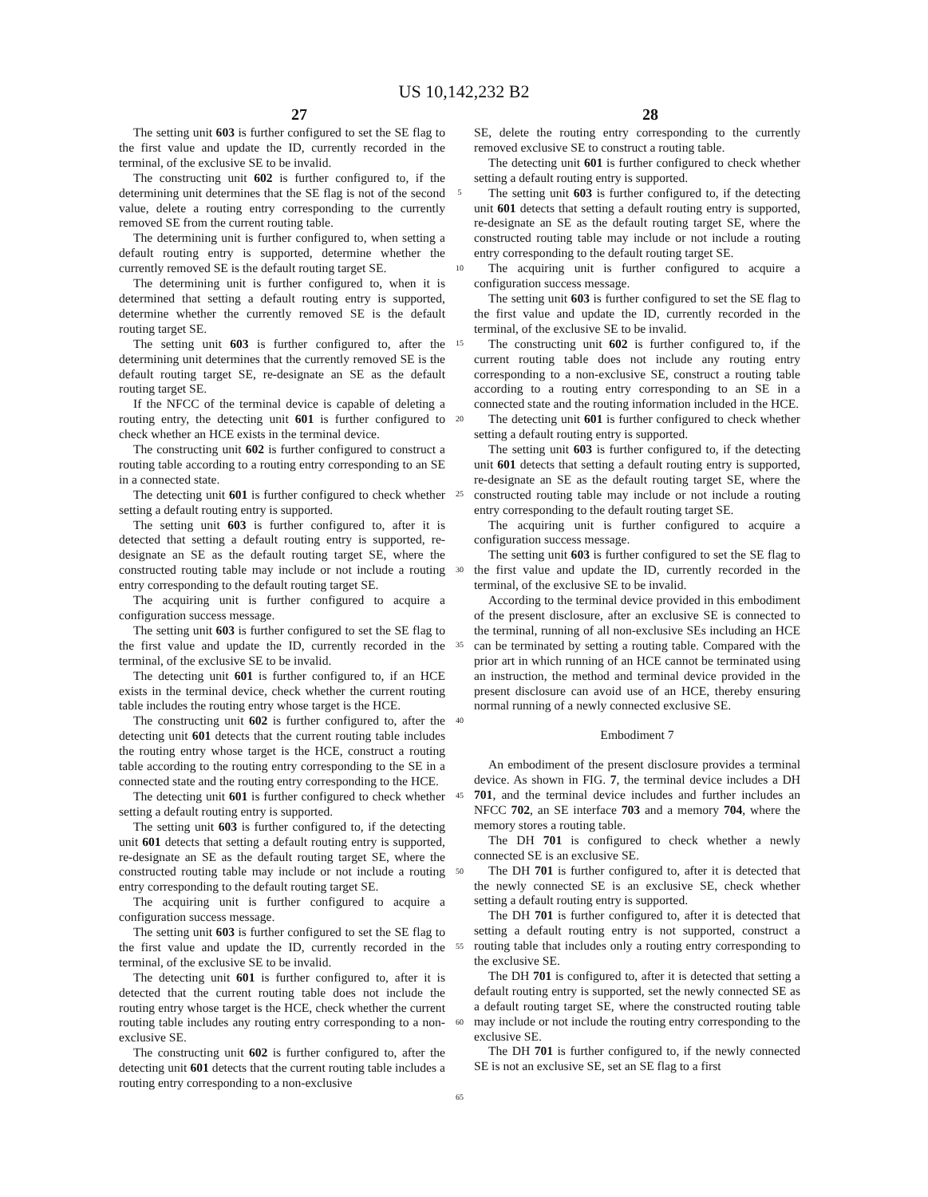US 10,142,232 B2
27 28
The setting unit 603 is further configured to set the SE flag to the first value and update the ID, currently recorded in the terminal, of the exclusive SE to be invalid.
The constructing unit 602 is further configured to, if the determining unit determines that the SE flag is not of the second value, delete a routing entry corresponding to the currently removed SE from the current routing table.
The determining unit is further configured to, when setting a default routing entry is supported, determine whether the currently removed SE is the default routing target SE.
The determining unit is further configured to, when it is determined that setting a default routing entry is supported, determine whether the currently removed SE is the default routing target SE.
The setting unit 603 is further configured to, after the determining unit determines that the currently removed SE is the default routing target SE, re-designate an SE as the default routing target SE.
If the NFCC of the terminal device is capable of deleting a routing entry, the detecting unit 601 is further configured to check whether an HCE exists in the terminal device.
The constructing unit 602 is further configured to construct a routing table according to a routing entry corresponding to an SE in a connected state.
The detecting unit 601 is further configured to check whether setting a default routing entry is supported.
The setting unit 603 is further configured to, after it is detected that setting a default routing entry is supported, re-designate an SE as the default routing target SE, where the constructed routing table may include or not include a routing entry corresponding to the default routing target SE.
The acquiring unit is further configured to acquire a configuration success message.
The setting unit 603 is further configured to set the SE flag to the first value and update the ID, currently recorded in the terminal, of the exclusive SE to be invalid.
The detecting unit 601 is further configured to, if an HCE exists in the terminal device, check whether the current routing table includes the routing entry whose target is the HCE.
The constructing unit 602 is further configured to, after the detecting unit 601 detects that the current routing table includes the routing entry whose target is the HCE, construct a routing table according to the routing entry corresponding to the SE in a connected state and the routing entry corresponding to the HCE.
The detecting unit 601 is further configured to check whether setting a default routing entry is supported.
The setting unit 603 is further configured to, if the detecting unit 601 detects that setting a default routing entry is supported, re-designate an SE as the default routing target SE, where the constructed routing table may include or not include a routing entry corresponding to the default routing target SE.
The acquiring unit is further configured to acquire a configuration success message.
The setting unit 603 is further configured to set the SE flag to the first value and update the ID, currently recorded in the terminal, of the exclusive SE to be invalid.
The detecting unit 601 is further configured to, after it is detected that the current routing table does not include the routing entry whose target is the HCE, check whether the current routing table includes any routing entry corresponding to a non-exclusive SE.
The constructing unit 602 is further configured to, after the detecting unit 601 detects that the current routing table includes a routing entry corresponding to a non-exclusive
5
10
15
20
25
30
35
40
45
50
55
60
65
SE, delete the routing entry corresponding to the currently removed exclusive SE to construct a routing table.
The detecting unit 601 is further configured to check whether setting a default routing entry is supported.
The setting unit 603 is further configured to, if the detecting unit 601 detects that setting a default routing entry is supported, re-designate an SE as the default routing target SE, where the constructed routing table may include or not include a routing entry corresponding to the default routing target SE.
The acquiring unit is further configured to acquire a configuration success message.
The setting unit 603 is further configured to set the SE flag to the first value and update the ID, currently recorded in the terminal, of the exclusive SE to be invalid.
The constructing unit 602 is further configured to, if the current routing table does not include any routing entry corresponding to a non-exclusive SE, construct a routing table according to a routing entry corresponding to an SE in a connected state and the routing information included in the HCE.
The detecting unit 601 is further configured to check whether setting a default routing entry is supported.
The setting unit 603 is further configured to, if the detecting unit 601 detects that setting a default routing entry is supported, re-designate an SE as the default routing target SE, where the constructed routing table may include or not include a routing entry corresponding to the default routing target SE.
The acquiring unit is further configured to acquire a configuration success message.
The setting unit 603 is further configured to set the SE flag to the first value and update the ID, currently recorded in the terminal, of the exclusive SE to be invalid.
According to the terminal device provided in this embodiment of the present disclosure, after an exclusive SE is connected to the terminal, running of all non-exclusive SEs including an HCE can be terminated by setting a routing table. Compared with the prior art in which running of an HCE cannot be terminated using an instruction, the method and terminal device provided in the present disclosure can avoid use of an HCE, thereby ensuring normal running of a newly connected exclusive SE.
Embodiment 7
An embodiment of the present disclosure provides a terminal device. As shown in FIG. 7, the terminal device includes a DH 701, and the terminal device includes and further includes an NFCC 702, an SE interface 703 and a memory 704, where the memory stores a routing table.
The DH 701 is configured to check whether a newly connected SE is an exclusive SE.
The DH 701 is further configured to, after it is detected that the newly connected SE is an exclusive SE, check whether setting a default routing entry is supported.
The DH 701 is further configured to, after it is detected that setting a default routing entry is not supported, construct a routing table that includes only a routing entry corresponding to the exclusive SE.
The DH 701 is configured to, after it is detected that setting a default routing entry is supported, set the newly connected SE as a default routing target SE, where the constructed routing table may include or not include the routing entry corresponding to the exclusive SE.
The DH 701 is further configured to, if the newly connected SE is not an exclusive SE, set an SE flag to a first